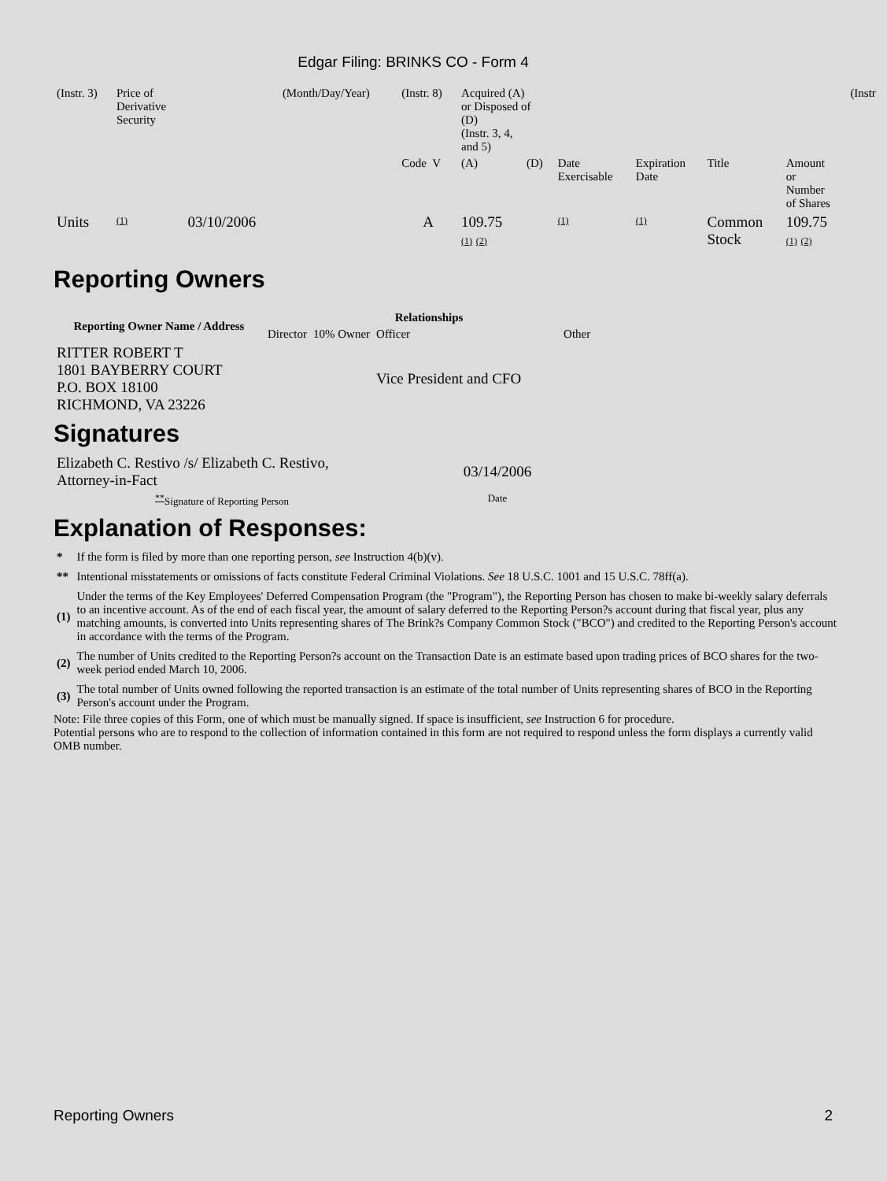Edgar Filing: BRINKS CO - Form 4
| (Instr. 3) | Price of Derivative Security | | (Month/Day/Year) | (Instr. 8) | Acquired (A) or Disposed of (D) (Instr. 3, 4, and 5) | | | | | | (Instr |
| | | | | Code V | (A) | (D) | Date Exercisable | Expiration Date | Title | Amount or Number of Shares | |
| Units | (1) | 03/10/2006 | | A | 109.75 (1) (2) | | (1) | (1) | Common Stock | 109.75 (1) (2) | |
Reporting Owners
| Reporting Owner Name / Address | Relationships | | | |
| --- | --- | --- | --- | --- |
| | Director | 10% Owner | Officer | Other |
| RITTER ROBERT T 1801 BAYBERRY COURT P.O. BOX 18100 RICHMOND, VA 23226 | | | Vice President and CFO | |
Signatures
| Elizabeth C. Restivo /s/ Elizabeth C. Restivo, Attorney-in-Fact | 03/14/2006 |
| <sup>**</sup> Signature of Reporting Person | Date |
Explanation of Responses:
| * | If the form is filed by more than one reporting person, see Instruction 4(b)(v). |
| ** | Intentional misstatements or omissions of facts constitute Federal Criminal Violations. See 18 U.S.C. 1001 and 15 U.S.C. 78ff(a). |
| (1) | Under the terms of the Key Employees' Deferred Compensation Program (the "Program"), the Reporting Person has chosen to make bi-weekly salary deferrals to an incentive account. As of the end of each fiscal year, the amount of salary deferred to the Reporting Person?s account during that fiscal year, plus any matching amounts, is converted into Units representing shares of The Brink?s Company Common Stock ("BCO") and credited to the Reporting Person's account in accordance with the terms of the Program. |
| (2) | The number of Units credited to the Reporting Person?s account on the Transaction Date is an estimate based upon trading prices of BCO shares for the two-week period ended March 10, 2006. |
| (3) | The total number of Units owned following the reported transaction is an estimate of the total number of Units representing shares of BCO in the Reporting Person's account under the Program. |
Note: File three copies of this Form, one of which must be manually signed. If space is insufficient, see Instruction 6 for procedure.
Potential persons who are to respond to the collection of information contained in this form are not required to respond unless the form displays a currently valid OMB number.
Reporting Owners 2